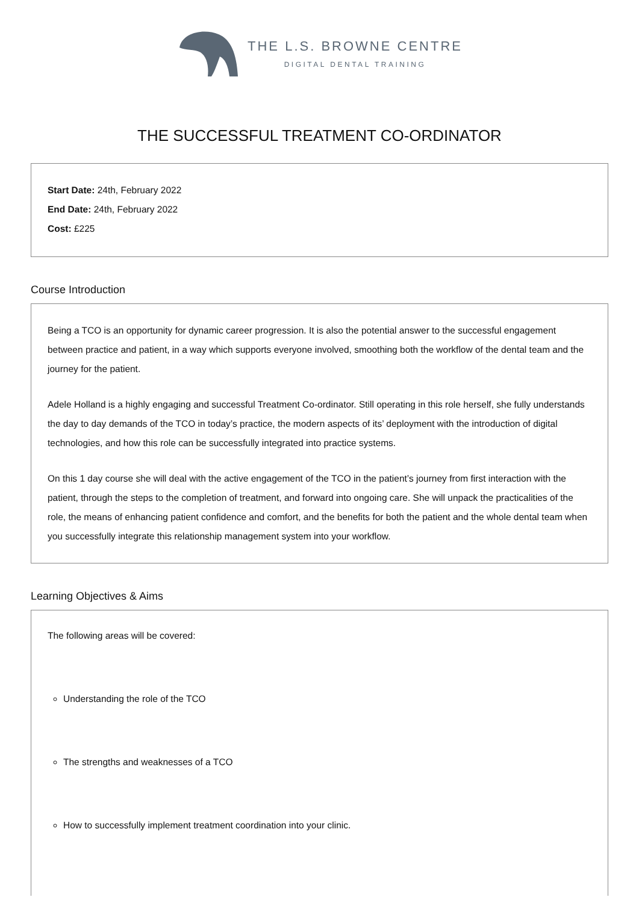THE L.S. BROWNE CENTRE
DIGITAL DENTAL TRAINING
THE SUCCESSFUL TREATMENT CO-ORDINATOR
Start Date: 24th, February 2022
End Date: 24th, February 2022
Cost: £225
Course Introduction
Being a TCO is an opportunity for dynamic career progression. It is also the potential answer to the successful engagement between practice and patient, in a way which supports everyone involved, smoothing both the workflow of the dental team and the journey for the patient.
Adele Holland is a highly engaging and successful Treatment Co-ordinator. Still operating in this role herself, she fully understands the day to day demands of the TCO in today’s practice, the modern aspects of its’ deployment with the introduction of digital technologies, and how this role can be successfully integrated into practice systems.
On this 1 day course she will deal with the active engagement of the TCO in the patient’s journey from first interaction with the patient, through the steps to the completion of treatment, and forward into ongoing care. She will unpack the practicalities of the role, the means of enhancing patient confidence and comfort, and the benefits for both the patient and the whole dental team when you successfully integrate this relationship management system into your workflow.
Learning Objectives & Aims
The following areas will be covered:
Understanding the role of the TCO
The strengths and weaknesses of a TCO
How to successfully implement treatment coordination into your clinic.